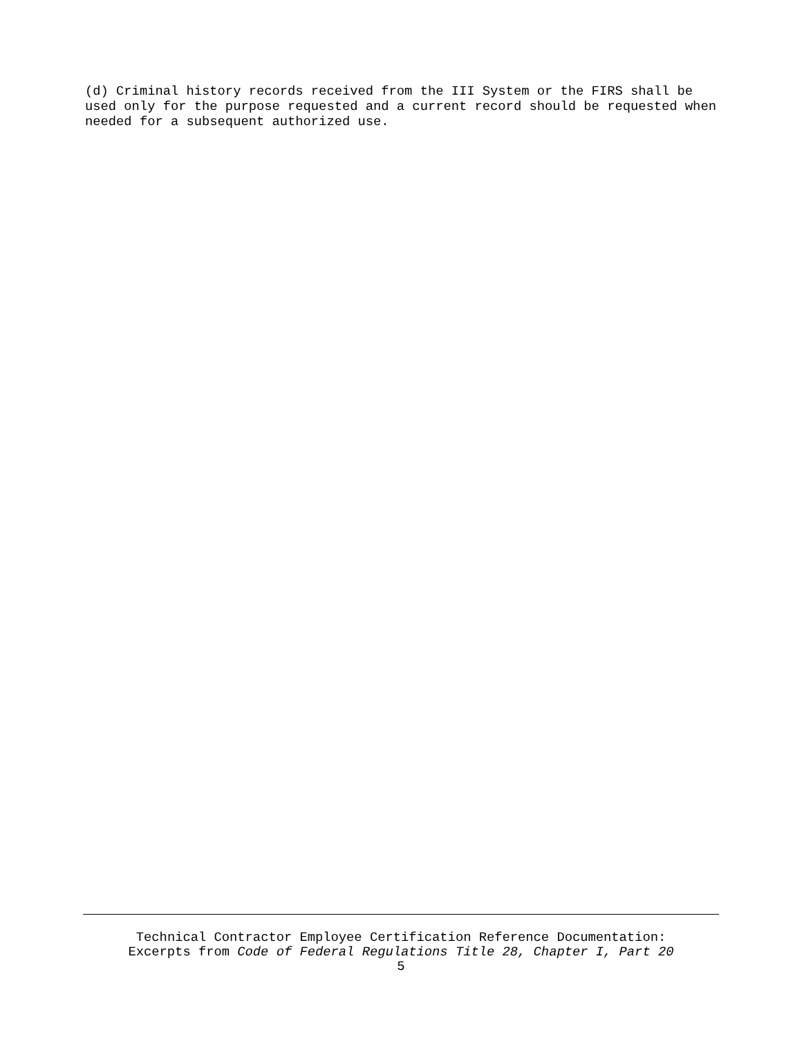(d) Criminal history records received from the III System or the FIRS shall be used only for the purpose requested and a current record should be requested when needed for a subsequent authorized use.
Technical Contractor Employee Certification Reference Documentation:
Excerpts from Code of Federal Regulations Title 28, Chapter I, Part 20
5